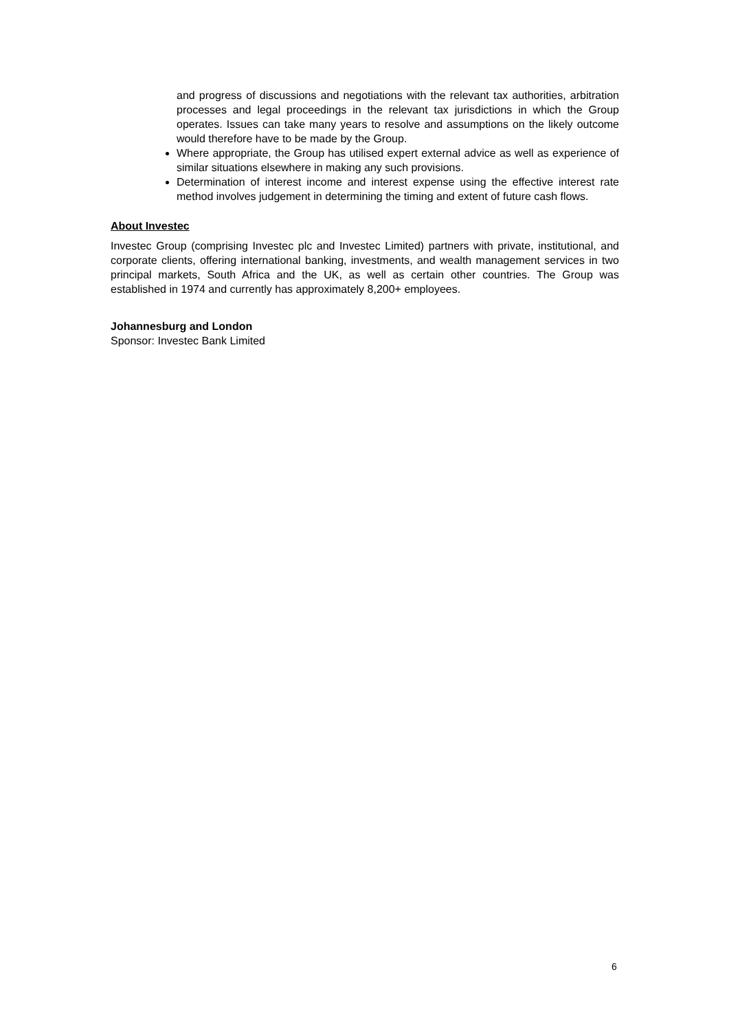and progress of discussions and negotiations with the relevant tax authorities, arbitration processes and legal proceedings in the relevant tax jurisdictions in which the Group operates. Issues can take many years to resolve and assumptions on the likely outcome would therefore have to be made by the Group.
Where appropriate, the Group has utilised expert external advice as well as experience of similar situations elsewhere in making any such provisions.
Determination of interest income and interest expense using the effective interest rate method involves judgement in determining the timing and extent of future cash flows.
About Investec
Investec Group (comprising Investec plc and Investec Limited) partners with private, institutional, and corporate clients, offering international banking, investments, and wealth management services in two principal markets, South Africa and the UK, as well as certain other countries. The Group was established in 1974 and currently has approximately 8,200+ employees.
Johannesburg and London
Sponsor: Investec Bank Limited
6